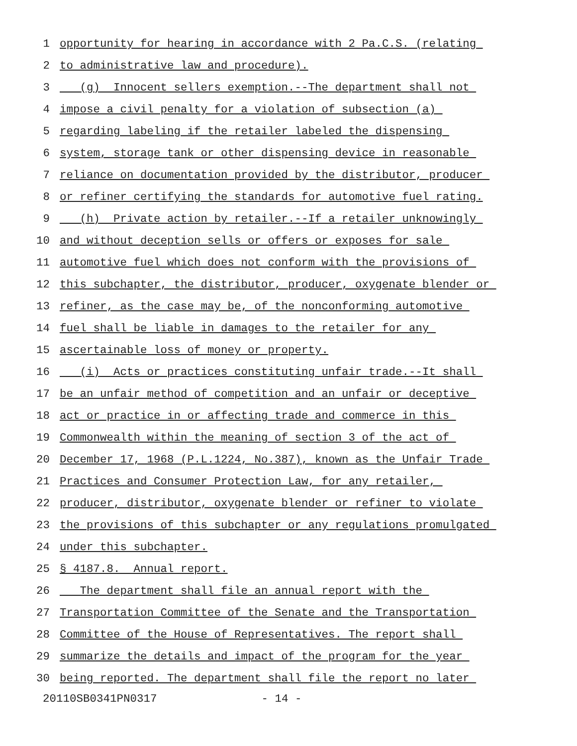1 opportunity for hearing in accordance with 2 Pa.C.S. (relating
2 to administrative law and procedure).
3 (g) Innocent sellers exemption.--The department shall not
4 impose a civil penalty for a violation of subsection (a)
5 regarding labeling if the retailer labeled the dispensing
6 system, storage tank or other dispensing device in reasonable
7 reliance on documentation provided by the distributor, producer
8 or refiner certifying the standards for automotive fuel rating.
9 (h) Private action by retailer.--If a retailer unknowingly
10 and without deception sells or offers or exposes for sale
11 automotive fuel which does not conform with the provisions of
12 this subchapter, the distributor, producer, oxygenate blender or
13 refiner, as the case may be, of the nonconforming automotive
14 fuel shall be liable in damages to the retailer for any
15 ascertainable loss of money or property.
16 (i) Acts or practices constituting unfair trade.--It shall
17 be an unfair method of competition and an unfair or deceptive
18 act or practice in or affecting trade and commerce in this
19 Commonwealth within the meaning of section 3 of the act of
20 December 17, 1968 (P.L.1224, No.387), known as the Unfair Trade
21 Practices and Consumer Protection Law, for any retailer,
22 producer, distributor, oxygenate blender or refiner to violate
23 the provisions of this subchapter or any regulations promulgated
24 under this subchapter.
25 § 4187.8. Annual report.
26 The department shall file an annual report with the
27 Transportation Committee of the Senate and the Transportation
28 Committee of the House of Representatives. The report shall
29 summarize the details and impact of the program for the year
30 being reported. The department shall file the report no later
20110SB0341PN0317 - 14 -